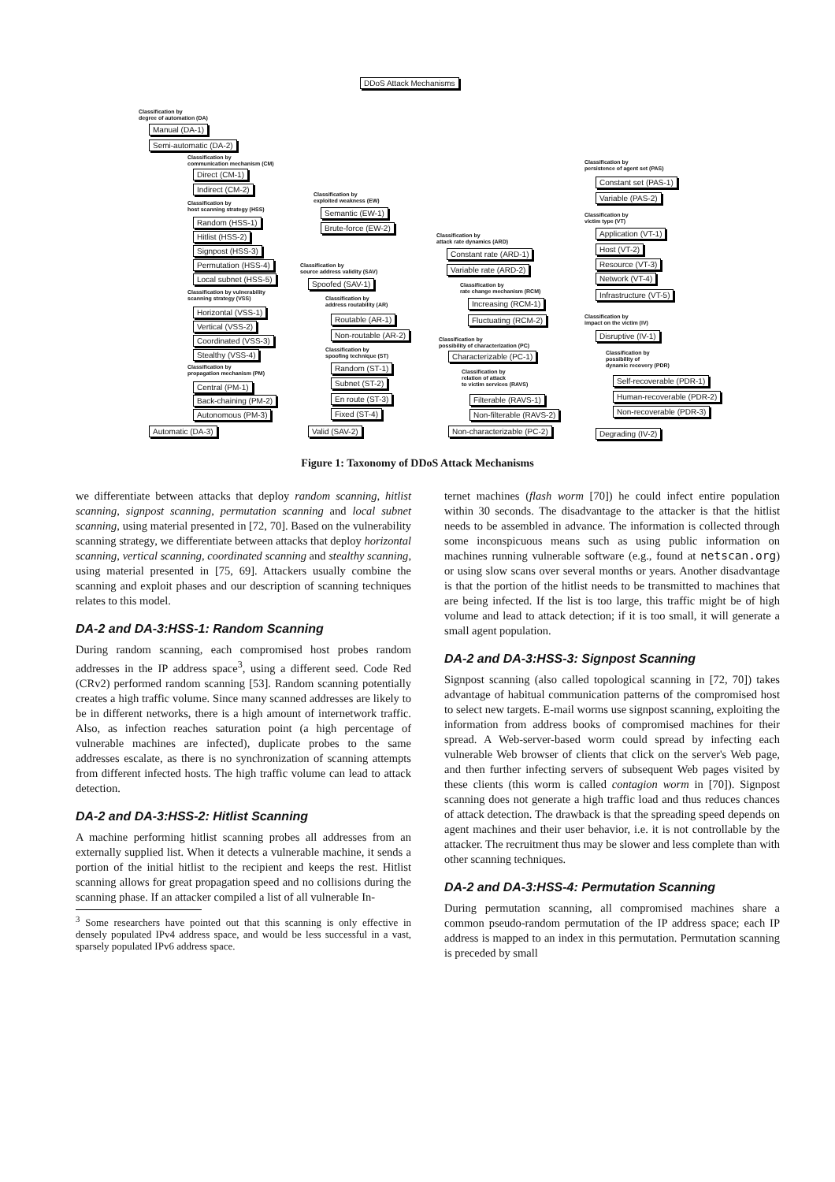DDoS Attack Mechanisms
Classification by
degree of automation (DA)
Manual (DA-1)
Semi-automatic (DA-2)
Classification by
communication mechanism (CM)
Direct (CM-1)
Indirect (CM-2)
Classification by
host scanning strategy (HSS)
Random (HSS-1)
Hitlist (HSS-2)
Signpost (HSS-3)
Permutation (HSS-4)
Local subnet (HSS-5)
Classification by vulnerability
scanning strategy (VSS)
Horizontal (VSS-1)
Vertical (VSS-2)
Coordinated (VSS-3)
Stealthy (VSS-4)
Classification by
propagation mechanism (PM)
Central (PM-1)
Back-chaining (PM-2)
Autonomous (PM-3)
Automatic (DA-3)
Classification by
exploited weakness (EW)
Semantic (EW-1)
Brute-force (EW-2)
Classification by
source address validity (SAV)
Spoofed (SAV-1)
Classification by
address routability (AR)
Routable (AR-1)
Non-routable (AR-2)
Classification by
spoofing technique (ST)
Random (ST-1)
Subnet (ST-2)
En route (ST-3)
Fixed (ST-4)
Valid (SAV-2)
Classification by
attack rate dynamics (ARD)
Constant rate (ARD-1)
Variable rate (ARD-2)
Classification by
rate change mechanism (RCM)
Increasing (RCM-1)
Fluctuating (RCM-2)
Classification by
possibility of characterization (PC)
Characterizable (PC-1)
Classification by
relation of attack
to victim services (RAVS)
Filterable (RAVS-1)
Non-filterable (RAVS-2)
Non-characterizable (PC-2)
Classification by
persistence of agent set (PAS)
Constant set (PAS-1)
Variable (PAS-2)
Classification by
victim type (VT)
Application (VT-1)
Host (VT-2)
Resource (VT-3)
Network (VT-4)
Infrastructure (VT-5)
Classification by
impact on the victim (IV)
Disruptive (IV-1)
Classification by
possibility of
dynamic recovery (PDR)
Self-recoverable (PDR-1)
Human-recoverable (PDR-2)
Non-recoverable (PDR-3)
Degrading (IV-2)
Figure 1: Taxonomy of DDoS Attack Mechanisms
we differentiate between attacks that deploy random scanning, hitlist scanning, signpost scanning, permutation scanning and local subnet scanning, using material presented in [72, 70]. Based on the vulnerability scanning strategy, we differentiate between attacks that deploy horizontal scanning, vertical scanning, coordinated scanning and stealthy scanning, using material presented in [75, 69]. Attackers usually combine the scanning and exploit phases and our description of scanning techniques relates to this model.
DA-2 and DA-3:HSS-1: Random Scanning
During random scanning, each compromised host probes random addresses in the IP address space<sup>3</sup>, using a different seed. Code Red (CRv2) performed random scanning [53]. Random scanning potentially creates a high traffic volume. Since many scanned addresses are likely to be in different networks, there is a high amount of internetwork traffic. Also, as infection reaches saturation point (a high percentage of vulnerable machines are infected), duplicate probes to the same addresses escalate, as there is no synchronization of scanning attempts from different infected hosts. The high traffic volume can lead to attack detection.
DA-2 and DA-3:HSS-2: Hitlist Scanning
A machine performing hitlist scanning probes all addresses from an externally supplied list. When it detects a vulnerable machine, it sends a portion of the initial hitlist to the recipient and keeps the rest. Hitlist scanning allows for great propagation speed and no collisions during the scanning phase. If an attacker compiled a list of all vulnerable In-
<sup>3</sup> Some researchers have pointed out that this scanning is only effective in densely populated IPv4 address space, and would be less successful in a vast, sparsely populated IPv6 address space.
ternet machines (flash worm [70]) he could infect entire population within 30 seconds. The disadvantage to the attacker is that the hitlist needs to be assembled in advance. The information is collected through some inconspicuous means such as using public information on machines running vulnerable software (e.g., found at netscan.org) or using slow scans over several months or years. Another disadvantage is that the portion of the hitlist needs to be transmitted to machines that are being infected. If the list is too large, this traffic might be of high volume and lead to attack detection; if it is too small, it will generate a small agent population.
DA-2 and DA-3:HSS-3: Signpost Scanning
Signpost scanning (also called topological scanning in [72, 70]) takes advantage of habitual communication patterns of the compromised host to select new targets. E-mail worms use signpost scanning, exploiting the information from address books of compromised machines for their spread. A Web-server-based worm could spread by infecting each vulnerable Web browser of clients that click on the server's Web page, and then further infecting servers of subsequent Web pages visited by these clients (this worm is called contagion worm in [70]). Signpost scanning does not generate a high traffic load and thus reduces chances of attack detection. The drawback is that the spreading speed depends on agent machines and their user behavior, i.e. it is not controllable by the attacker. The recruitment thus may be slower and less complete than with other scanning techniques.
DA-2 and DA-3:HSS-4: Permutation Scanning
During permutation scanning, all compromised machines share a common pseudo-random permutation of the IP address space; each IP address is mapped to an index in this permutation. Permutation scanning is preceded by small